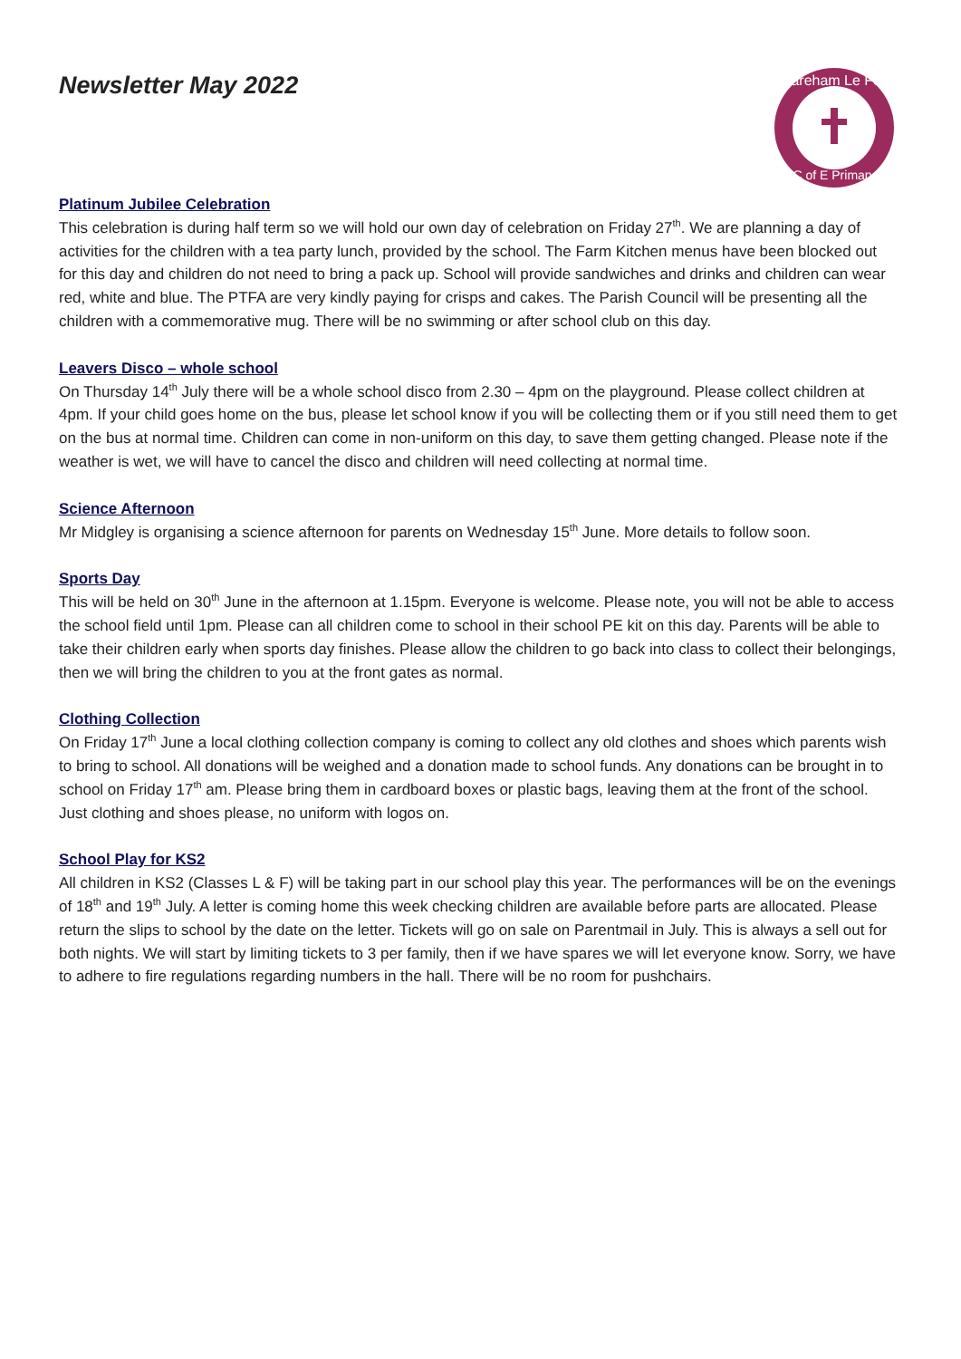Mareham Le Fen
C of E Primary
Newsletter May 2022
Platinum Jubilee Celebration
This celebration is during half term so we will hold our own day of celebration on Friday 27<sup>th</sup>. We are planning a day of activities for the children with a tea party lunch, provided by the school. The Farm Kitchen menus have been blocked out for this day and children do not need to bring a pack up. School will provide sandwiches and drinks and children can wear red, white and blue. The PTFA are very kindly paying for crisps and cakes. The Parish Council will be presenting all the children with a commemorative mug. There will be no swimming or after school club on this day.
Leavers Disco – whole school
On Thursday 14<sup>th</sup> July there will be a whole school disco from 2.30 – 4pm on the playground. Please collect children at 4pm. If your child goes home on the bus, please let school know if you will be collecting them or if you still need them to get on the bus at normal time. Children can come in non-uniform on this day, to save them getting changed. Please note if the weather is wet, we will have to cancel the disco and children will need collecting at normal time.
Science Afternoon
Mr Midgley is organising a science afternoon for parents on Wednesday 15<sup>th</sup> June. More details to follow soon.
Sports Day
This will be held on 30<sup>th</sup> June in the afternoon at 1.15pm. Everyone is welcome. Please note, you will not be able to access the school field until 1pm. Please can all children come to school in their school PE kit on this day. Parents will be able to take their children early when sports day finishes. Please allow the children to go back into class to collect their belongings, then we will bring the children to you at the front gates as normal.
Clothing Collection
On Friday 17<sup>th</sup> June a local clothing collection company is coming to collect any old clothes and shoes which parents wish to bring to school. All donations will be weighed and a donation made to school funds. Any donations can be brought in to school on Friday 17<sup>th</sup> am. Please bring them in cardboard boxes or plastic bags, leaving them at the front of the school. Just clothing and shoes please, no uniform with logos on.
School Play for KS2
All children in KS2 (Classes L & F) will be taking part in our school play this year. The performances will be on the evenings of 18<sup>th</sup> and 19<sup>th</sup> July. A letter is coming home this week checking children are available before parts are allocated. Please return the slips to school by the date on the letter. Tickets will go on sale on Parentmail in July. This is always a sell out for both nights. We will start by limiting tickets to 3 per family, then if we have spares we will let everyone know. Sorry, we have to adhere to fire regulations regarding numbers in the hall. There will be no room for pushchairs.